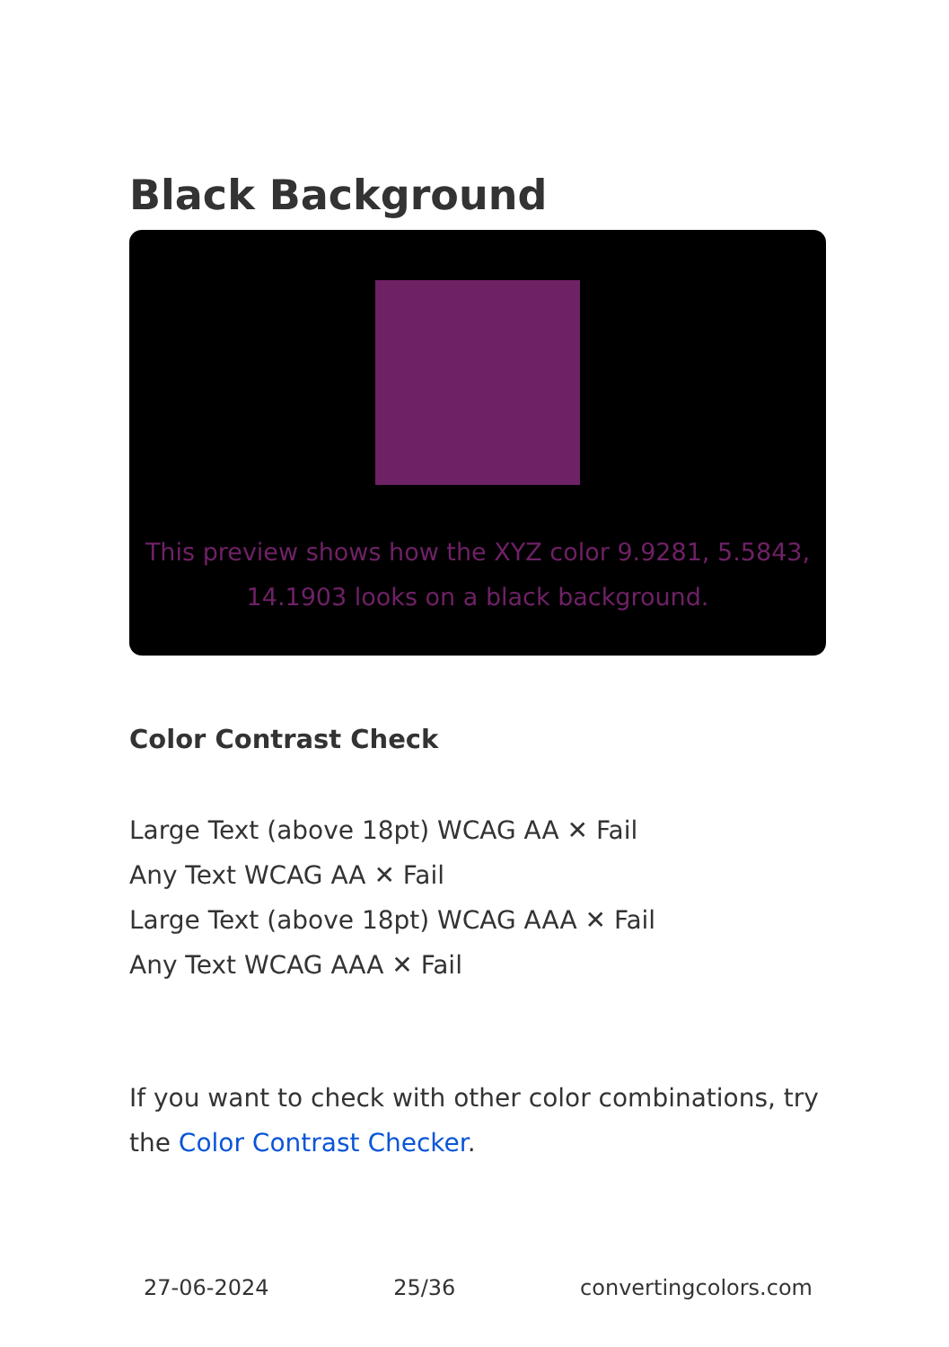Black Background
This preview shows how the XYZ color 9.9281, 5.5843, 14.1903 looks on a black background.
Color Contrast Check
Large Text (above 18pt) WCAG AA ✕ Fail
Any Text WCAG AA ✕ Fail
Large Text (above 18pt) WCAG AAA ✕ Fail
Any Text WCAG AAA ✕ Fail
If you want to check with other color combinations, try the Color Contrast Checker.
27-06-2024 25/36 convertingcolors.com